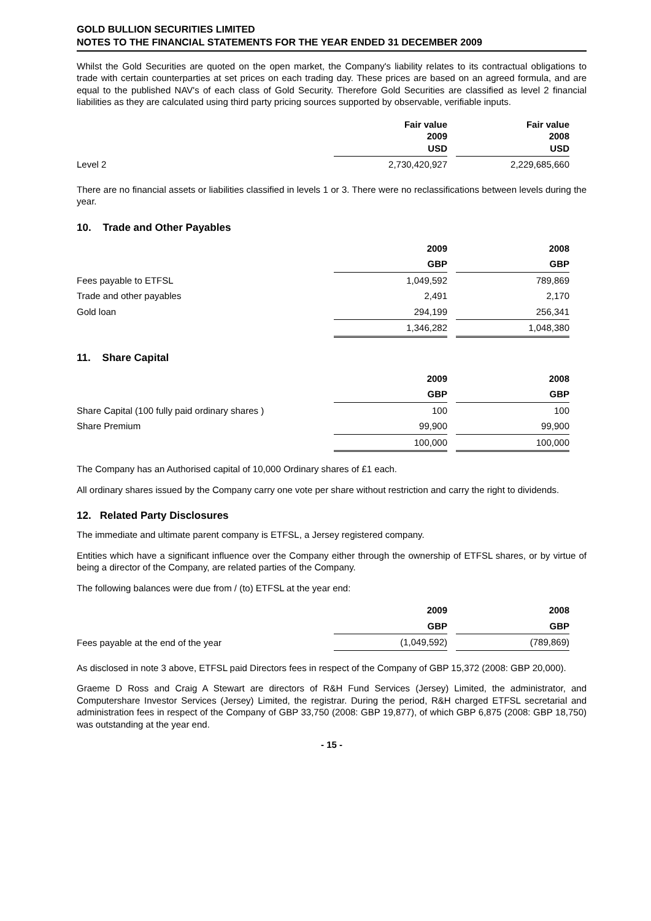GOLD BULLION SECURITIES LIMITED
NOTES TO THE FINANCIAL STATEMENTS FOR THE YEAR ENDED 31 DECEMBER 2009
Whilst the Gold Securities are quoted on the open market, the Company's liability relates to its contractual obligations to trade with certain counterparties at set prices on each trading day. These prices are based on an agreed formula, and are equal to the published NAV's of each class of Gold Security. Therefore Gold Securities are classified as level 2 financial liabilities as they are calculated using third party pricing sources supported by observable, verifiable inputs.
| | Fair value 2009 USD | Fair value 2008 USD |
| Level 2 | 2,730,420,927 | 2,229,685,660 |
There are no financial assets or liabilities classified in levels 1 or 3. There were no reclassifications between levels during the year.
10. Trade and Other Payables
| | 2009 | 2008 |
| | GBP | GBP |
| Fees payable to ETFSL | 1,049,592 | 789,869 |
| Trade and other payables | 2,491 | 2,170 |
| Gold loan | 294,199 | 256,341 |
| | 1,346,282 | 1,048,380 |
11. Share Capital
| | 2009 | 2008 |
| | GBP | GBP |
| Share Capital (100 fully paid ordinary shares ) | 100 | 100 |
| Share Premium | 99,900 | 99,900 |
| | 100,000 | 100,000 |
The Company has an Authorised capital of 10,000 Ordinary shares of £1 each.
All ordinary shares issued by the Company carry one vote per share without restriction and carry the right to dividends.
12. Related Party Disclosures
The immediate and ultimate parent company is ETFSL, a Jersey registered company.
Entities which have a significant influence over the Company either through the ownership of ETFSL shares, or by virtue of being a director of the Company, are related parties of the Company.
The following balances were due from / (to) ETFSL at the year end:
| | 2009 | 2008 |
| | GBP | GBP |
| Fees payable at the end of the year | (1,049,592) | (789,869) |
As disclosed in note 3 above, ETFSL paid Directors fees in respect of the Company of GBP 15,372 (2008: GBP 20,000).
Graeme D Ross and Craig A Stewart are directors of R&H Fund Services (Jersey) Limited, the administrator, and Computershare Investor Services (Jersey) Limited, the registrar. During the period, R&H charged ETFSL secretarial and administration fees in respect of the Company of GBP 33,750 (2008: GBP 19,877), of which GBP 6,875 (2008: GBP 18,750) was outstanding at the year end.
- 15 -